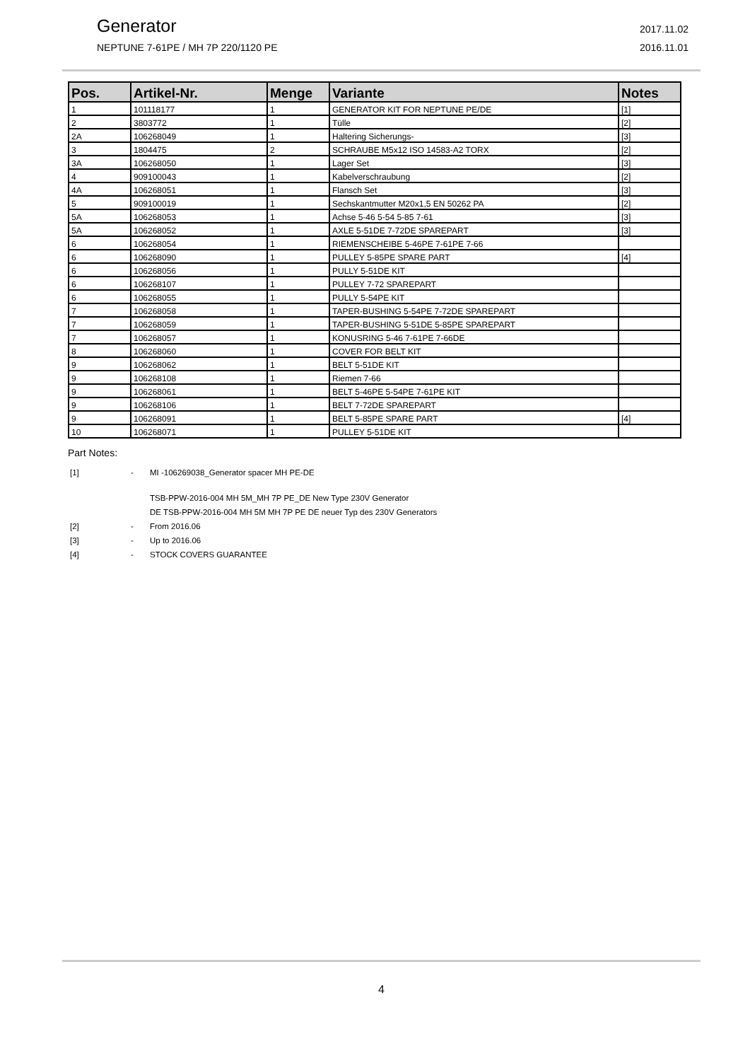Generator
NEPTUNE 7-61PE / MH 7P 220/1120 PE
2017.11.02
2016.11.01
| Pos. | Artikel-Nr. | Menge | Variante | Notes |
| --- | --- | --- | --- | --- |
| 1 | 101118177 | 1 | GENERATOR KIT FOR NEPTUNE PE/DE | [1] |
| 2 | 3803772 | 1 | Tülle | [2] |
| 2A | 106268049 | 1 | Haltering Sicherungs- | [3] |
| 3 | 1804475 | 2 | SCHRAUBE M5x12 ISO 14583-A2 TORX | [2] |
| 3A | 106268050 | 1 | Lager Set | [3] |
| 4 | 909100043 | 1 | Kabelverschraubung | [2] |
| 4A | 106268051 | 1 | Flansch Set | [3] |
| 5 | 909100019 | 1 | Sechskantmutter M20x1,5 EN 50262 PA | [2] |
| 5A | 106268053 | 1 | Achse 5-46 5-54 5-85 7-61 | [3] |
| 5A | 106268052 | 1 | AXLE 5-51DE 7-72DE SPAREPART | [3] |
| 6 | 106268054 | 1 | RIEMENSCHEIBE 5-46PE 7-61PE 7-66 | |
| 6 | 106268090 | 1 | PULLEY 5-85PE SPARE PART | [4] |
| 6 | 106268056 | 1 | PULLY 5-51DE KIT | |
| 6 | 106268107 | 1 | PULLEY 7-72 SPAREPART | |
| 6 | 106268055 | 1 | PULLY 5-54PE KIT | |
| 7 | 106268058 | 1 | TAPER-BUSHING 5-54PE 7-72DE SPAREPART | |
| 7 | 106268059 | 1 | TAPER-BUSHING 5-51DE 5-85PE SPAREPART | |
| 7 | 106268057 | 1 | KONUSRING 5-46 7-61PE 7-66DE | |
| 8 | 106268060 | 1 | COVER FOR BELT KIT | |
| 9 | 106268062 | 1 | BELT 5-51DE KIT | |
| 9 | 106268108 | 1 | Riemen 7-66 | |
| 9 | 106268061 | 1 | BELT 5-46PE 5-54PE 7-61PE KIT | |
| 9 | 106268106 | 1 | BELT 7-72DE SPAREPART | |
| 9 | 106268091 | 1 | BELT 5-85PE SPARE PART | [4] |
| 10 | 106268071 | 1 | PULLEY 5-51DE KIT | |
Part Notes:
[1] - MI -106269038_Generator spacer MH PE-DE
TSB-PPW-2016-004 MH 5M_MH 7P PE_DE New Type 230V Generator
DE TSB-PPW-2016-004 MH 5M MH 7P PE DE neuer Typ des 230V Generators
[2] - From 2016.06
[3] - Up to 2016.06
[4] - STOCK COVERS GUARANTEE
4